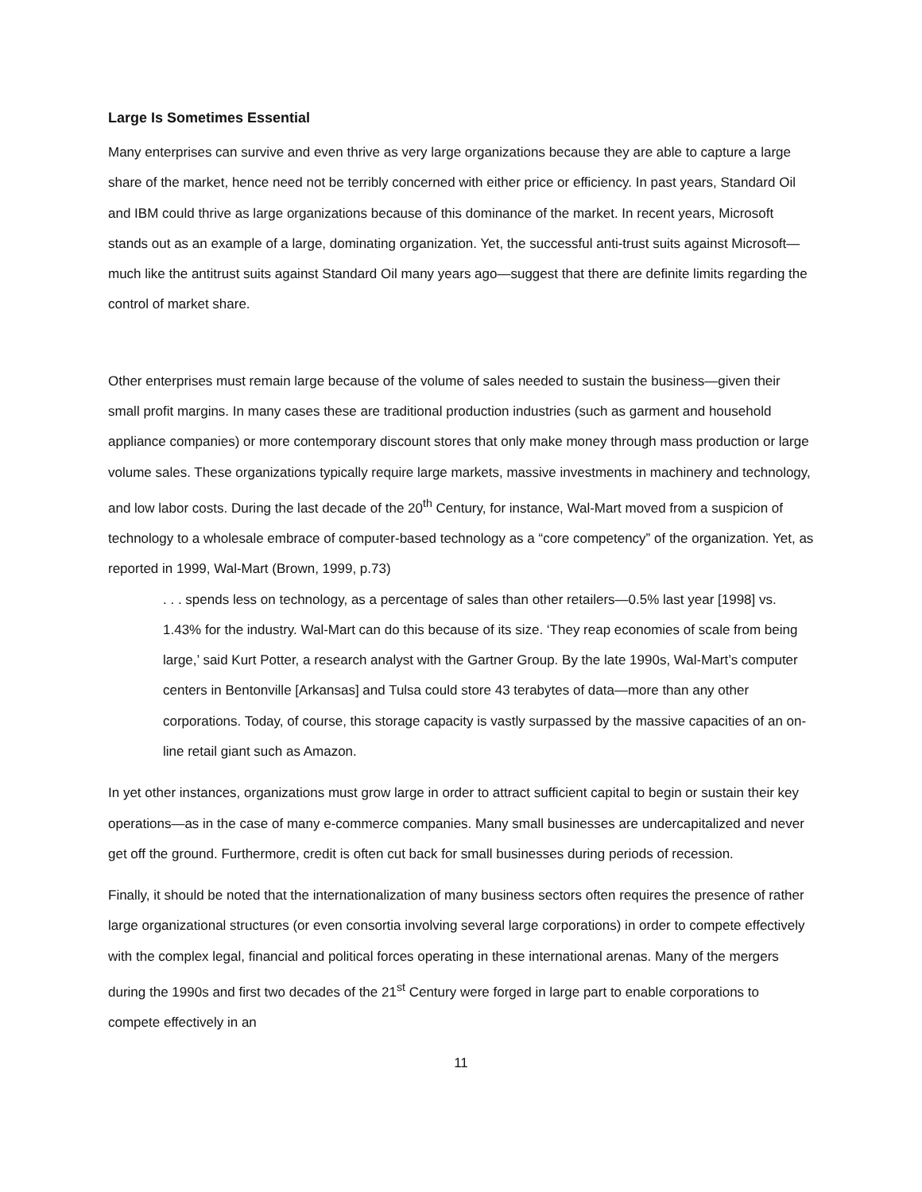Large Is Sometimes Essential
Many enterprises can survive and even thrive as very large organizations because they are able to capture a large share of the market, hence need not be terribly concerned with either price or efficiency. In past years, Standard Oil and IBM could thrive as large organizations because of this dominance of the market. In recent years, Microsoft stands out as an example of a large, dominating organization. Yet, the successful anti-trust suits against Microsoft—much like the antitrust suits against Standard Oil many years ago—suggest that there are definite limits regarding the control of market share.
Other enterprises must remain large because of the volume of sales needed to sustain the business—given their small profit margins. In many cases these are traditional production industries (such as garment and household appliance companies) or more contemporary discount stores that only make money through mass production or large volume sales. These organizations typically require large markets, massive investments in machinery and technology, and low labor costs. During the last decade of the 20<sup>th</sup> Century, for instance, Wal-Mart moved from a suspicion of technology to a wholesale embrace of computer-based technology as a “core competency” of the organization. Yet, as reported in 1999, Wal-Mart (Brown, 1999, p.73)
. . . spends less on technology, as a percentage of sales than other retailers—0.5% last year [1998] vs. 1.43% for the industry. Wal-Mart can do this because of its size. ‘They reap economies of scale from being large,’ said Kurt Potter, a research analyst with the Gartner Group. By the late 1990s, Wal-Mart’s computer centers in Bentonville [Arkansas] and Tulsa could store 43 terabytes of data—more than any other corporations. Today, of course, this storage capacity is vastly surpassed by the massive capacities of an on-line retail giant such as Amazon.
In yet other instances, organizations must grow large in order to attract sufficient capital to begin or sustain their key operations—as in the case of many e-commerce companies. Many small businesses are undercapitalized and never get off the ground. Furthermore, credit is often cut back for small businesses during periods of recession.
Finally, it should be noted that the internationalization of many business sectors often requires the presence of rather large organizational structures (or even consortia involving several large corporations) in order to compete effectively with the complex legal, financial and political forces operating in these international arenas. Many of the mergers during the 1990s and first two decades of the 21<sup>st</sup> Century were forged in large part to enable corporations to compete effectively in an
11